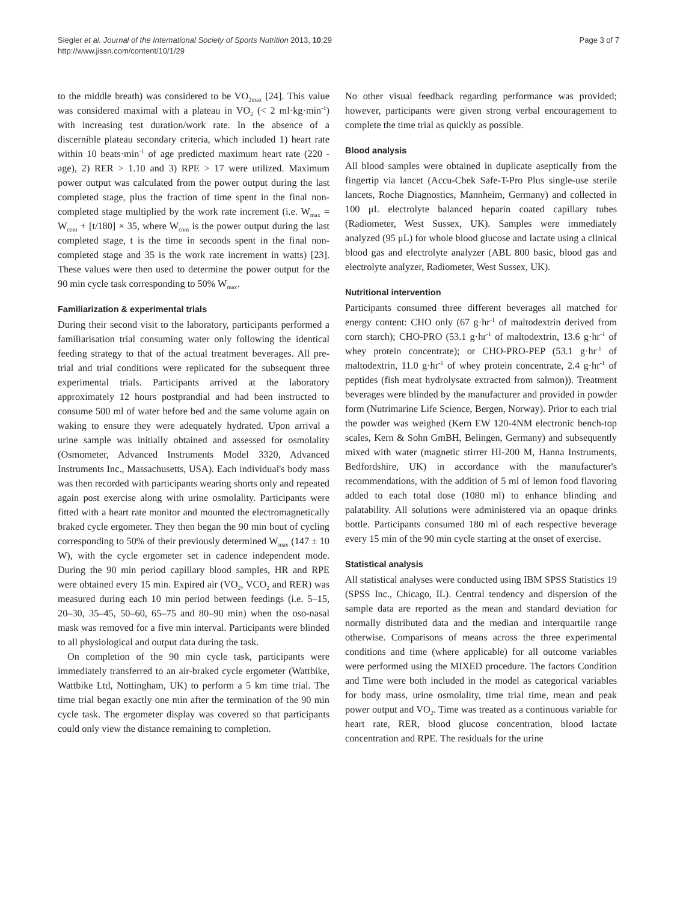Siegler et al. Journal of the International Society of Sports Nutrition 2013, 10:29
http://www.jissn.com/content/10/1/29
Page 3 of 7
to the middle breath) was considered to be VO<sub>2max</sub> [24]. This value was considered maximal with a plateau in VO<sub>2</sub> (< 2 ml·kg·min<sup>-1</sup>) with increasing test duration/work rate. In the absence of a discernible plateau secondary criteria, which included 1) heart rate within 10 beats·min<sup>-1</sup> of age predicted maximum heart rate (220 - age), 2) RER > 1.10 and 3) RPE > 17 were utilized. Maximum power output was calculated from the power output during the last completed stage, plus the fraction of time spent in the final non-completed stage multiplied by the work rate increment (i.e. W<sub>max</sub> = W<sub>com</sub> + [t/180] × 35, where W<sub>com</sub> is the power output during the last completed stage, t is the time in seconds spent in the final non-completed stage and 35 is the work rate increment in watts) [23]. These values were then used to determine the power output for the 90 min cycle task corresponding to 50% W<sub>max</sub>.
Familiarization & experimental trials
During their second visit to the laboratory, participants performed a familiarisation trial consuming water only following the identical feeding strategy to that of the actual treatment beverages. All pre-trial and trial conditions were replicated for the subsequent three experimental trials. Participants arrived at the laboratory approximately 12 hours postprandial and had been instructed to consume 500 ml of water before bed and the same volume again on waking to ensure they were adequately hydrated. Upon arrival a urine sample was initially obtained and assessed for osmolality (Osmometer, Advanced Instruments Model 3320, Advanced Instruments Inc., Massachusetts, USA). Each individual's body mass was then recorded with participants wearing shorts only and repeated again post exercise along with urine osmolality. Participants were fitted with a heart rate monitor and mounted the electromagnetically braked cycle ergometer. They then began the 90 min bout of cycling corresponding to 50% of their previously determined W<sub>max</sub> (147 ± 10 W), with the cycle ergometer set in cadence independent mode. During the 90 min period capillary blood samples, HR and RPE were obtained every 15 min. Expired air (VO<sub>2</sub>, VCO<sub>2</sub> and RER) was measured during each 10 min period between feedings (i.e. 5–15, 20–30, 35–45, 50–60, 65–75 and 80–90 min) when the oso-nasal mask was removed for a five min interval. Participants were blinded to all physiological and output data during the task.
On completion of the 90 min cycle task, participants were immediately transferred to an air-braked cycle ergometer (Wattbike, Wattbike Ltd, Nottingham, UK) to perform a 5 km time trial. The time trial began exactly one min after the termination of the 90 min cycle task. The ergometer display was covered so that participants could only view the distance remaining to completion.
No other visual feedback regarding performance was provided; however, participants were given strong verbal encouragement to complete the time trial as quickly as possible.
Blood analysis
All blood samples were obtained in duplicate aseptically from the fingertip via lancet (Accu-Chek Safe-T-Pro Plus single-use sterile lancets, Roche Diagnostics, Mannheim, Germany) and collected in 100 μL electrolyte balanced heparin coated capillary tubes (Radiometer, West Sussex, UK). Samples were immediately analyzed (95 μL) for whole blood glucose and lactate using a clinical blood gas and electrolyte analyzer (ABL 800 basic, blood gas and electrolyte analyzer, Radiometer, West Sussex, UK).
Nutritional intervention
Participants consumed three different beverages all matched for energy content: CHO only (67 g·hr<sup>-1</sup> of maltodextrin derived from corn starch); CHO-PRO (53.1 g·hr<sup>-1</sup> of maltodextrin, 13.6 g·hr<sup>-1</sup> of whey protein concentrate); or CHO-PRO-PEP (53.1 g·hr<sup>-1</sup> of maltodextrin, 11.0 g·hr<sup>-1</sup> of whey protein concentrate, 2.4 g·hr<sup>-1</sup> of peptides (fish meat hydrolysate extracted from salmon)). Treatment beverages were blinded by the manufacturer and provided in powder form (Nutrimarine Life Science, Bergen, Norway). Prior to each trial the powder was weighed (Kern EW 120-4NM electronic bench-top scales, Kern & Sohn GmBH, Belingen, Germany) and subsequently mixed with water (magnetic stirrer HI-200 M, Hanna Instruments, Bedfordshire, UK) in accordance with the manufacturer's recommendations, with the addition of 5 ml of lemon food flavoring added to each total dose (1080 ml) to enhance blinding and palatability. All solutions were administered via an opaque drinks bottle. Participants consumed 180 ml of each respective beverage every 15 min of the 90 min cycle starting at the onset of exercise.
Statistical analysis
All statistical analyses were conducted using IBM SPSS Statistics 19 (SPSS Inc., Chicago, IL). Central tendency and dispersion of the sample data are reported as the mean and standard deviation for normally distributed data and the median and interquartile range otherwise. Comparisons of means across the three experimental conditions and time (where applicable) for all outcome variables were performed using the MIXED procedure. The factors Condition and Time were both included in the model as categorical variables for body mass, urine osmolality, time trial time, mean and peak power output and VO<sub>2</sub>. Time was treated as a continuous variable for heart rate, RER, blood glucose concentration, blood lactate concentration and RPE. The residuals for the urine